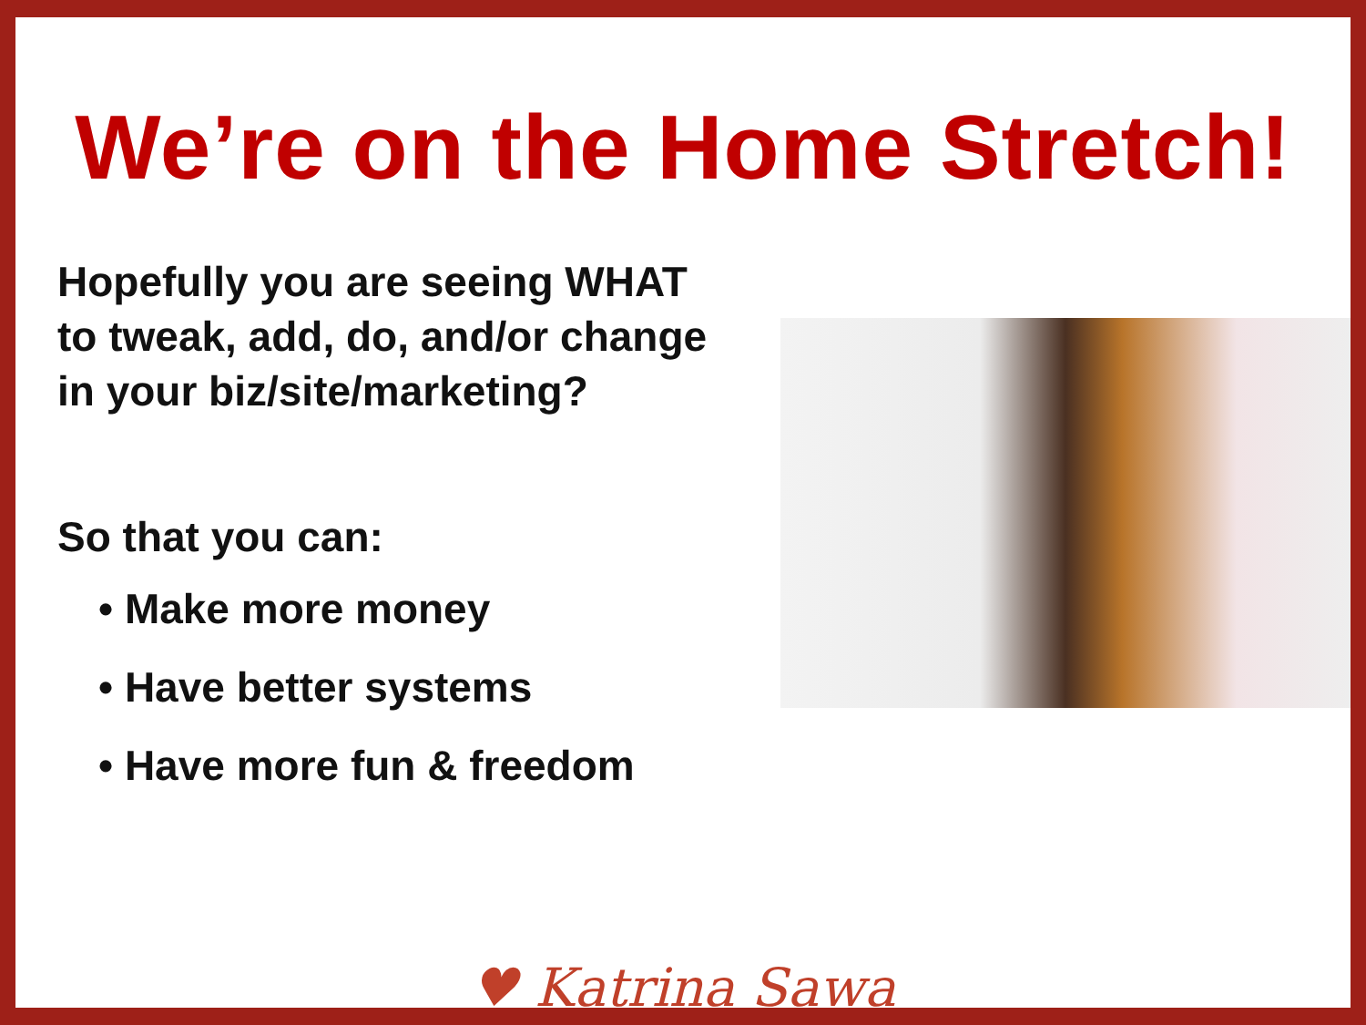We’re on the Home Stretch!
Hopefully you are seeing WHAT to tweak, add, do, and/or change in your biz/site/marketing?
So that you can:
• Make more money
• Have better systems
• Have more fun & freedom
♥ Katrina Sawa